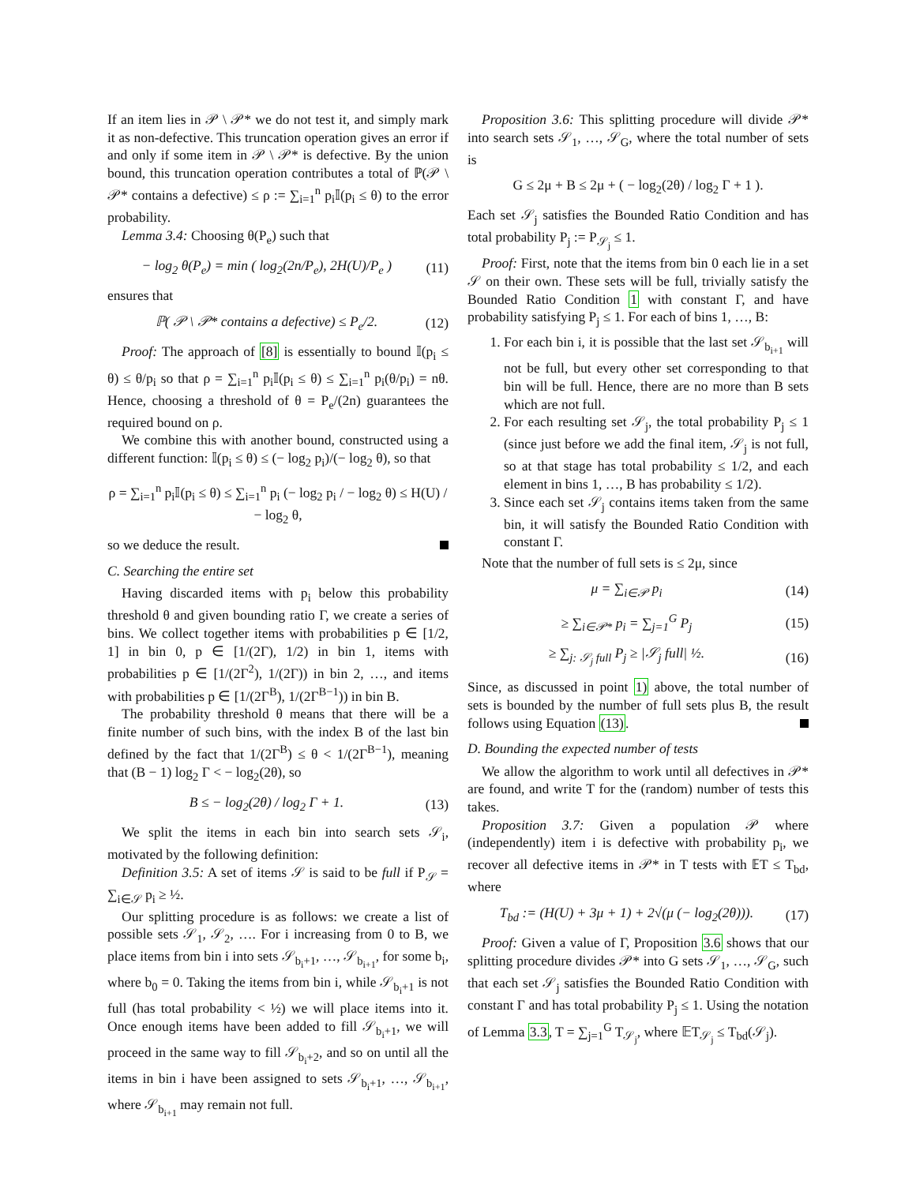If an item lies in 𝒫 \ 𝒫* we do not test it, and simply mark it as non-defective. This truncation operation gives an error if and only if some item in 𝒫 \ 𝒫* is defective. By the union bound, this truncation operation contributes a total of ℙ(𝒫 \ 𝒫* contains a defective) ≤ ρ := ∑<sub>i=1</sub><sup>n</sup> p<sub>i</sub>𝕀(p<sub>i</sub> ≤ θ) to the error probability.
Lemma 3.4: Choosing θ(P<sub>e</sub>) such that
− log<sub>2</sub> θ(P<sub>e</sub>) = min ( log<sub>2</sub>(2n/P<sub>e</sub>), 2H(U)/P<sub>e</sub> ) (11)
ensures that
ℙ( 𝒫 \ 𝒫* contains a defective) ≤ P<sub>e</sub>/2. (12)
Proof: The approach of [8] is essentially to bound 𝕀(p<sub>i</sub> ≤ θ) ≤ θ/p<sub>i</sub> so that ρ = ∑<sub>i=1</sub><sup>n</sup> p<sub>i</sub>𝕀(p<sub>i</sub> ≤ θ) ≤ ∑<sub>i=1</sub><sup>n</sup> p<sub>i</sub>(θ/p<sub>i</sub>) = nθ. Hence, choosing a threshold of θ = P<sub>e</sub>/(2n) guarantees the required bound on ρ.
We combine this with another bound, constructed using a different function: 𝕀(p<sub>i</sub> ≤ θ) ≤ (− log<sub>2</sub> p<sub>i</sub>)/(− log<sub>2</sub> θ), so that
ρ = ∑<sub>i=1</sub><sup>n</sup> p<sub>i</sub>𝕀(p<sub>i</sub> ≤ θ) ≤ ∑<sub>i=1</sub><sup>n</sup> p<sub>i</sub> (− log<sub>2</sub> p<sub>i</sub> / − log<sub>2</sub> θ) ≤ H(U) / − log<sub>2</sub> θ,
so we deduce the result.
C. Searching the entire set
Having discarded items with p<sub>i</sub> below this probability threshold θ and given bounding ratio Γ, we create a series of bins. We collect together items with probabilities p ∈ [1/2, 1] in bin 0, p ∈ [1/(2Γ), 1/2) in bin 1, items with probabilities p ∈ [1/(2Γ<sup>2</sup>), 1/(2Γ)) in bin 2, …, and items with probabilities p ∈ [1/(2Γ<sup>B</sup>), 1/(2Γ<sup>B−1</sup>)) in bin B.
The probability threshold θ means that there will be a finite number of such bins, with the index B of the last bin defined by the fact that 1/(2Γ<sup>B</sup>) ≤ θ < 1/(2Γ<sup>B−1</sup>), meaning that (B − 1) log<sub>2</sub> Γ < − log<sub>2</sub>(2θ), so
B ≤ − log<sub>2</sub>(2θ) / log<sub>2</sub> Γ + 1. (13)
We split the items in each bin into search sets 𝒮<sub>i</sub>, motivated by the following definition:
Definition 3.5: A set of items 𝒮 is said to be full if P<sub>𝒮</sub> = ∑<sub>i∈𝒮</sub> p<sub>i</sub> ≥ ½.
Our splitting procedure is as follows: we create a list of possible sets 𝒮<sub>1</sub>, 𝒮<sub>2</sub>, …. For i increasing from 0 to B, we place items from bin i into sets 𝒮<sub>b<sub>i</sub>+1</sub>, …, 𝒮<sub>b<sub>i+1</sub></sub>, for some b<sub>i</sub>, where b<sub>0</sub> = 0. Taking the items from bin i, while 𝒮<sub>b<sub>i</sub>+1</sub> is not full (has total probability < ½) we will place items into it. Once enough items have been added to fill 𝒮<sub>b<sub>i</sub>+1</sub>, we will proceed in the same way to fill 𝒮<sub>b<sub>i</sub>+2</sub>, and so on until all the items in bin i have been assigned to sets 𝒮<sub>b<sub>i</sub>+1</sub>, …, 𝒮<sub>b<sub>i+1</sub></sub>, where 𝒮<sub>b<sub>i+1</sub></sub> may remain not full.
Proposition 3.6: This splitting procedure will divide 𝒫* into search sets 𝒮<sub>1</sub>, …, 𝒮<sub>G</sub>, where the total number of sets is
G ≤ 2μ + B ≤ 2μ + ( − log<sub>2</sub>(2θ) / log<sub>2</sub> Γ + 1 ).
Each set 𝒮<sub>j</sub> satisfies the Bounded Ratio Condition and has total probability P<sub>j</sub> := P<sub>𝒮<sub>j</sub></sub> ≤ 1.
Proof: First, note that the items from bin 0 each lie in a set 𝒮 on their own. These sets will be full, trivially satisfy the Bounded Ratio Condition 1 with constant Γ, and have probability satisfying P<sub>j</sub> ≤ 1. For each of bins 1, …, B:
1. For each bin i, it is possible that the last set 𝒮<sub>b<sub>i+1</sub></sub> will not be full, but every other set corresponding to that bin will be full. Hence, there are no more than B sets which are not full.
2. For each resulting set 𝒮<sub>j</sub>, the total probability P<sub>j</sub> ≤ 1 (since just before we add the final item, 𝒮<sub>j</sub> is not full, so at that stage has total probability ≤ 1/2, and each element in bins 1, …, B has probability ≤ 1/2).
3. Since each set 𝒮<sub>j</sub> contains items taken from the same bin, it will satisfy the Bounded Ratio Condition with constant Γ.
Note that the number of full sets is ≤ 2μ, since
μ = ∑<sub>i∈𝒫</sub> p<sub>i</sub> (14)
≥ ∑<sub>i∈𝒫*</sub> p<sub>i</sub> = ∑<sub>j=1</sub><sup>G</sup> P<sub>j</sub> (15)
≥ ∑<sub>j: 𝒮<sub>j</sub> full</sub> P<sub>j</sub> ≥ |𝒮<sub>j</sub> full| ½. (16)
Since, as discussed in point 1) above, the total number of sets is bounded by the number of full sets plus B, the result follows using Equation (13).
D. Bounding the expected number of tests
We allow the algorithm to work until all defectives in 𝒫* are found, and write T for the (random) number of tests this takes.
Proposition 3.7: Given a population 𝒫 where (independently) item i is defective with probability p<sub>i</sub>, we recover all defective items in 𝒫* in T tests with 𝔼T ≤ T<sub>bd</sub>, where
T<sub>bd</sub> := (H(U) + 3μ + 1) + 2√(μ (− log<sub>2</sub>(2θ))). (17)
Proof: Given a value of Γ, Proposition 3.6 shows that our splitting procedure divides 𝒫* into G sets 𝒮<sub>1</sub>, …, 𝒮<sub>G</sub>, such that each set 𝒮<sub>j</sub> satisfies the Bounded Ratio Condition with constant Γ and has total probability P<sub>j</sub> ≤ 1. Using the notation of Lemma 3.3, T = ∑<sub>j=1</sub><sup>G</sup> T<sub>𝒮<sub>j</sub></sub>, where 𝔼T<sub>𝒮<sub>j</sub></sub> ≤ T<sub>bd</sub>(𝒮<sub>j</sub>).